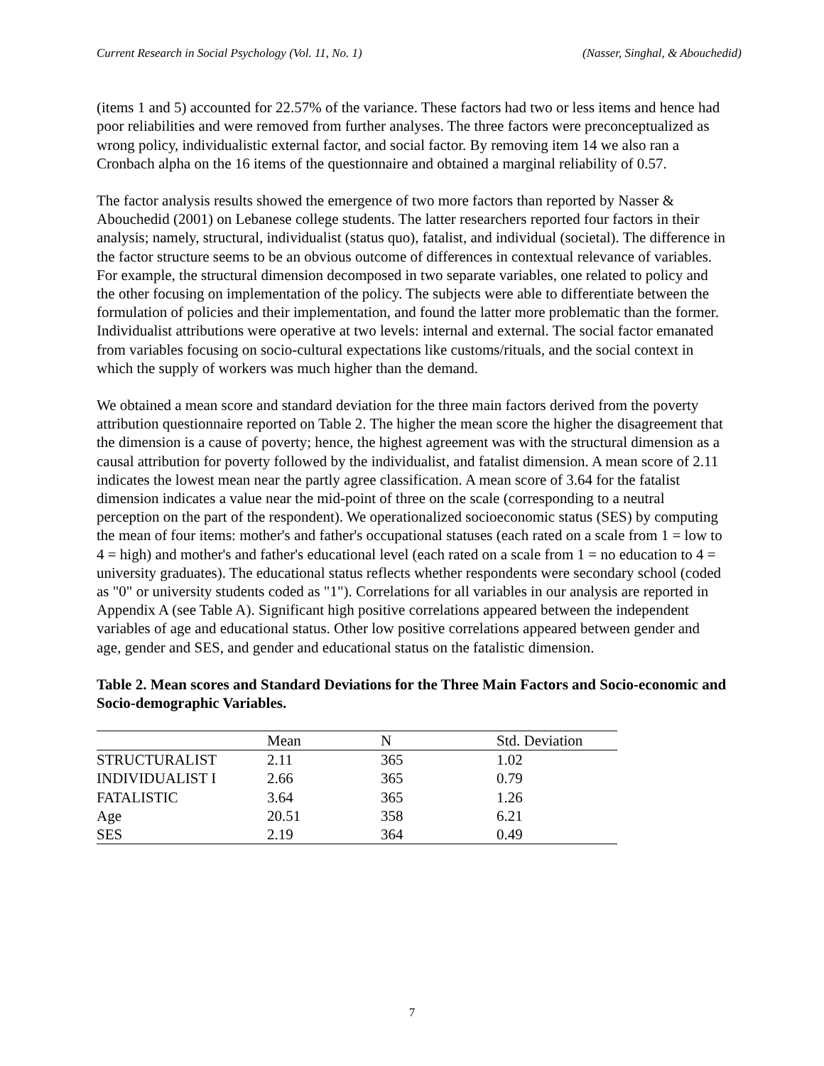Current Research in Social Psychology (Vol. 11, No. 1) (Nasser, Singhal, & Abouchedid)
(items 1 and 5) accounted for 22.57% of the variance. These factors had two or less items and hence had poor reliabilities and were removed from further analyses. The three factors were preconceptualized as wrong policy, individualistic external factor, and social factor. By removing item 14 we also ran a Cronbach alpha on the 16 items of the questionnaire and obtained a marginal reliability of 0.57.
The factor analysis results showed the emergence of two more factors than reported by Nasser & Abouchedid (2001) on Lebanese college students. The latter researchers reported four factors in their analysis; namely, structural, individualist (status quo), fatalist, and individual (societal). The difference in the factor structure seems to be an obvious outcome of differences in contextual relevance of variables. For example, the structural dimension decomposed in two separate variables, one related to policy and the other focusing on implementation of the policy. The subjects were able to differentiate between the formulation of policies and their implementation, and found the latter more problematic than the former. Individualist attributions were operative at two levels: internal and external. The social factor emanated from variables focusing on socio-cultural expectations like customs/rituals, and the social context in which the supply of workers was much higher than the demand.
We obtained a mean score and standard deviation for the three main factors derived from the poverty attribution questionnaire reported on Table 2. The higher the mean score the higher the disagreement that the dimension is a cause of poverty; hence, the highest agreement was with the structural dimension as a causal attribution for poverty followed by the individualist, and fatalist dimension. A mean score of 2.11 indicates the lowest mean near the partly agree classification. A mean score of 3.64 for the fatalist dimension indicates a value near the mid-point of three on the scale (corresponding to a neutral perception on the part of the respondent). We operationalized socioeconomic status (SES) by computing the mean of four items: mother's and father's occupational statuses (each rated on a scale from 1 = low to 4 = high) and mother's and father's educational level (each rated on a scale from 1 = no education to 4 = university graduates). The educational status reflects whether respondents were secondary school (coded as "0" or university students coded as "1"). Correlations for all variables in our analysis are reported in Appendix A (see Table A). Significant high positive correlations appeared between the independent variables of age and educational status. Other low positive correlations appeared between gender and age, gender and SES, and gender and educational status on the fatalistic dimension.
Table 2. Mean scores and Standard Deviations for the Three Main Factors and Socio-economic and Socio-demographic Variables.
| | Mean | N | Std. Deviation |
| --- | --- | --- | --- |
| STRUCTURALIST | 2.11 | 365 | 1.02 |
| INDIVIDUALIST I | 2.66 | 365 | 0.79 |
| FATALISTIC | 3.64 | 365 | 1.26 |
| Age | 20.51 | 358 | 6.21 |
| SES | 2.19 | 364 | 0.49 |
7